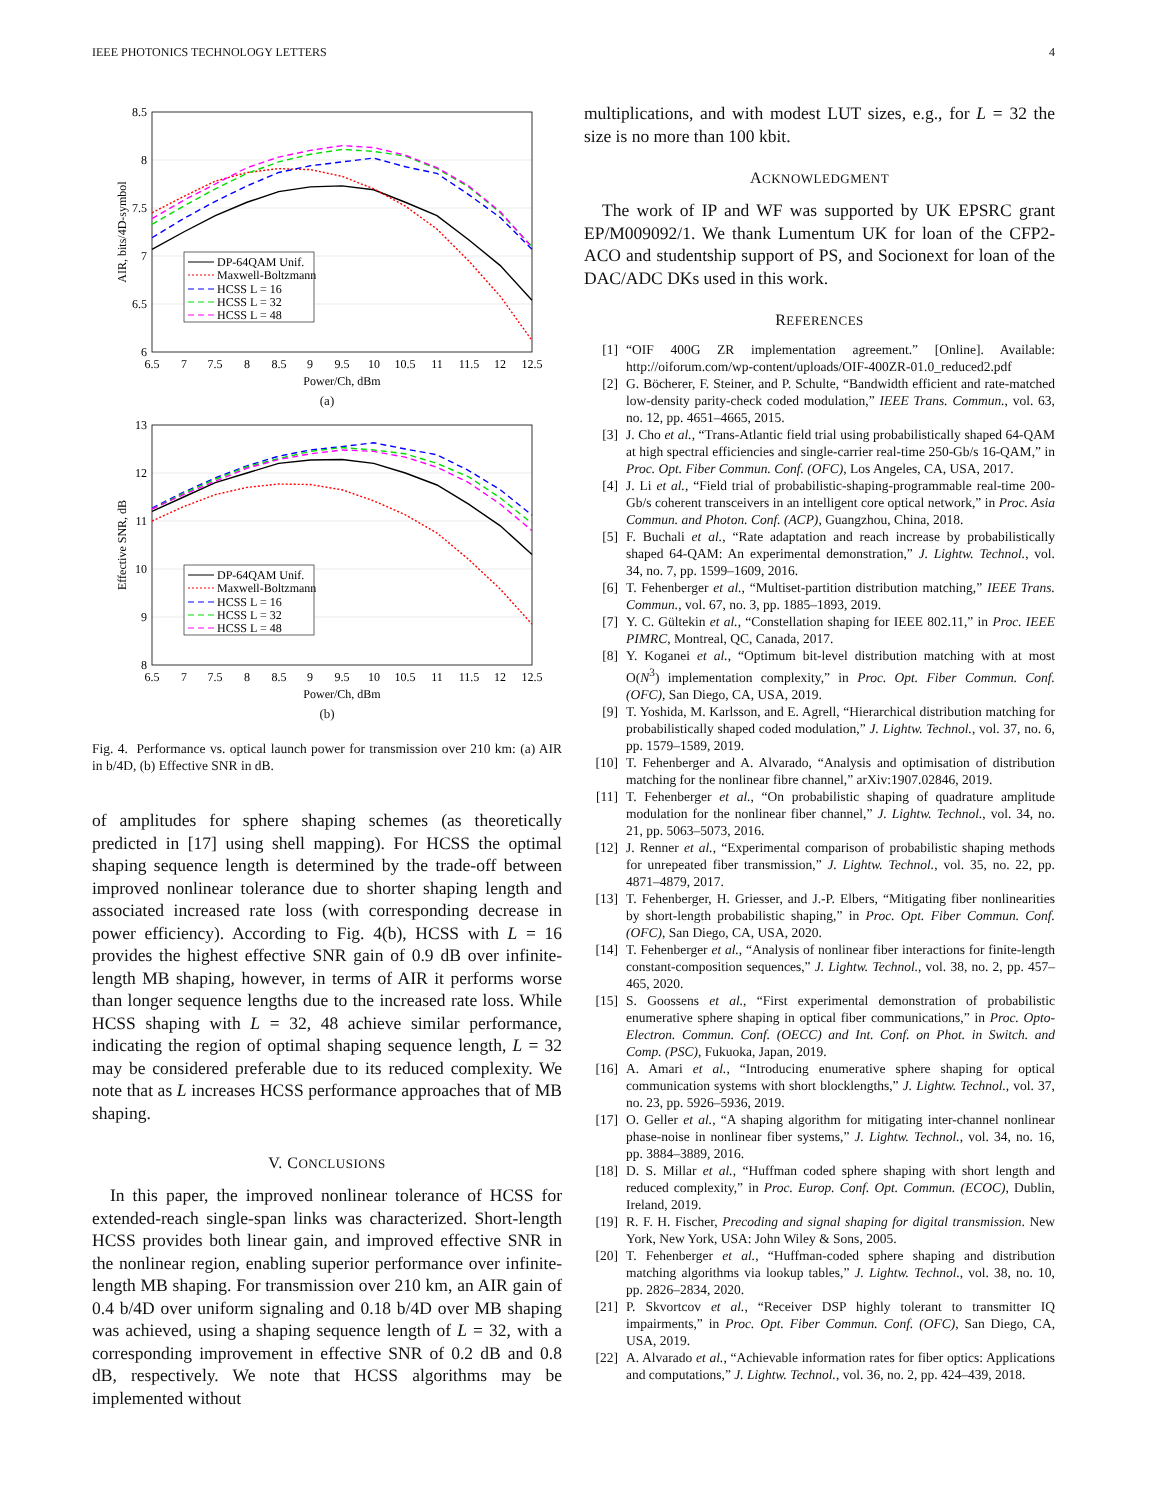IEEE PHOTONICS TECHNOLOGY LETTERS 4
DP-64QAM Unif.
Maxwell-Boltzmann
HCSS L = 16
HCSS L = 32
HCSS L = 48
8.5
8
7.5
7
6.5
6
6.5
7
7.5
8
8.5
9
9.5
10
10.5
11
11.5
12
12.5
Power/Ch, dBm
AIR, bits/4D-symbol
(a)
DP-64QAM Unif.
Maxwell-Boltzmann
HCSS L = 16
HCSS L = 32
HCSS L = 48
13
12
11
10
9
8
6.5
7
7.5
8
8.5
9
9.5
10
10.5
11
11.5
12
12.5
Power/Ch, dBm
Effective SNR, dB
(b)
Fig. 4. Performance vs. optical launch power for transmission over 210 km: (a) AIR in b/4D, (b) Effective SNR in dB.
of amplitudes for sphere shaping schemes (as theoretically predicted in [17] using shell mapping). For HCSS the optimal shaping sequence length is determined by the trade-off between improved nonlinear tolerance due to shorter shaping length and associated increased rate loss (with corresponding decrease in power efficiency). According to Fig. 4(b), HCSS with L = 16 provides the highest effective SNR gain of 0.9 dB over infinite-length MB shaping, however, in terms of AIR it performs worse than longer sequence lengths due to the increased rate loss. While HCSS shaping with L = 32, 48 achieve similar performance, indicating the region of optimal shaping sequence length, L = 32 may be considered preferable due to its reduced complexity. We note that as L increases HCSS performance approaches that of MB shaping.
V. CONCLUSIONS
In this paper, the improved nonlinear tolerance of HCSS for extended-reach single-span links was characterized. Short-length HCSS provides both linear gain, and improved effective SNR in the nonlinear region, enabling superior performance over infinite-length MB shaping. For transmission over 210 km, an AIR gain of 0.4 b/4D over uniform signaling and 0.18 b/4D over MB shaping was achieved, using a shaping sequence length of L = 32, with a corresponding improvement in effective SNR of 0.2 dB and 0.8 dB, respectively. We note that HCSS algorithms may be implemented without
multiplications, and with modest LUT sizes, e.g., for L = 32 the size is no more than 100 kbit.
ACKNOWLEDGMENT
The work of IP and WF was supported by UK EPSRC grant EP/M009092/1. We thank Lumentum UK for loan of the CFP2-ACO and studentship support of PS, and Socionext for loan of the DAC/ADC DKs used in this work.
REFERENCES
[1] “OIF 400G ZR implementation agreement.” [Online]. Available: http://oiforum.com/wp-content/uploads/OIF-400ZR-01.0_reduced2.pdf
[2] G. Böcherer, F. Steiner, and P. Schulte, “Bandwidth efficient and rate-matched low-density parity-check coded modulation,” IEEE Trans. Commun., vol. 63, no. 12, pp. 4651–4665, 2015.
[3] J. Cho et al., “Trans-Atlantic field trial using probabilistically shaped 64-QAM at high spectral efficiencies and single-carrier real-time 250-Gb/s 16-QAM,” in Proc. Opt. Fiber Commun. Conf. (OFC), Los Angeles, CA, USA, 2017.
[4] J. Li et al., “Field trial of probabilistic-shaping-programmable real-time 200-Gb/s coherent transceivers in an intelligent core optical network,” in Proc. Asia Commun. and Photon. Conf. (ACP), Guangzhou, China, 2018.
[5] F. Buchali et al., “Rate adaptation and reach increase by probabilistically shaped 64-QAM: An experimental demonstration,” J. Lightw. Technol., vol. 34, no. 7, pp. 1599–1609, 2016.
[6] T. Fehenberger et al., “Multiset-partition distribution matching,” IEEE Trans. Commun., vol. 67, no. 3, pp. 1885–1893, 2019.
[7] Y. C. Gültekin et al., “Constellation shaping for IEEE 802.11,” in Proc. IEEE PIMRC, Montreal, QC, Canada, 2017.
[8] Y. Koganei et al., “Optimum bit-level distribution matching with at most O(N<sup>3</sup>) implementation complexity,” in Proc. Opt. Fiber Commun. Conf. (OFC), San Diego, CA, USA, 2019.
[9] T. Yoshida, M. Karlsson, and E. Agrell, “Hierarchical distribution matching for probabilistically shaped coded modulation,” J. Lightw. Technol., vol. 37, no. 6, pp. 1579–1589, 2019.
[10] T. Fehenberger and A. Alvarado, “Analysis and optimisation of distribution matching for the nonlinear fibre channel,” arXiv:1907.02846, 2019.
[11] T. Fehenberger et al., “On probabilistic shaping of quadrature amplitude modulation for the nonlinear fiber channel,” J. Lightw. Technol., vol. 34, no. 21, pp. 5063–5073, 2016.
[12] J. Renner et al., “Experimental comparison of probabilistic shaping methods for unrepeated fiber transmission,” J. Lightw. Technol., vol. 35, no. 22, pp. 4871–4879, 2017.
[13] T. Fehenberger, H. Griesser, and J.-P. Elbers, “Mitigating fiber nonlinearities by short-length probabilistic shaping,” in Proc. Opt. Fiber Commun. Conf. (OFC), San Diego, CA, USA, 2020.
[14] T. Fehenberger et al., “Analysis of nonlinear fiber interactions for finite-length constant-composition sequences,” J. Lightw. Technol., vol. 38, no. 2, pp. 457–465, 2020.
[15] S. Goossens et al., “First experimental demonstration of probabilistic enumerative sphere shaping in optical fiber communications,” in Proc. Opto-Electron. Commun. Conf. (OECC) and Int. Conf. on Phot. in Switch. and Comp. (PSC), Fukuoka, Japan, 2019.
[16] A. Amari et al., “Introducing enumerative sphere shaping for optical communication systems with short blocklengths,” J. Lightw. Technol., vol. 37, no. 23, pp. 5926–5936, 2019.
[17] O. Geller et al., “A shaping algorithm for mitigating inter-channel nonlinear phase-noise in nonlinear fiber systems,” J. Lightw. Technol., vol. 34, no. 16, pp. 3884–3889, 2016.
[18] D. S. Millar et al., “Huffman coded sphere shaping with short length and reduced complexity,” in Proc. Europ. Conf. Opt. Commun. (ECOC), Dublin, Ireland, 2019.
[19] R. F. H. Fischer, Precoding and signal shaping for digital transmission. New York, New York, USA: John Wiley & Sons, 2005.
[20] T. Fehenberger et al., “Huffman-coded sphere shaping and distribution matching algorithms via lookup tables,” J. Lightw. Technol., vol. 38, no. 10, pp. 2826–2834, 2020.
[21] P. Skvortcov et al., “Receiver DSP highly tolerant to transmitter IQ impairments,” in Proc. Opt. Fiber Commun. Conf. (OFC), San Diego, CA, USA, 2019.
[22] A. Alvarado et al., “Achievable information rates for fiber optics: Applications and computations,” J. Lightw. Technol., vol. 36, no. 2, pp. 424–439, 2018.